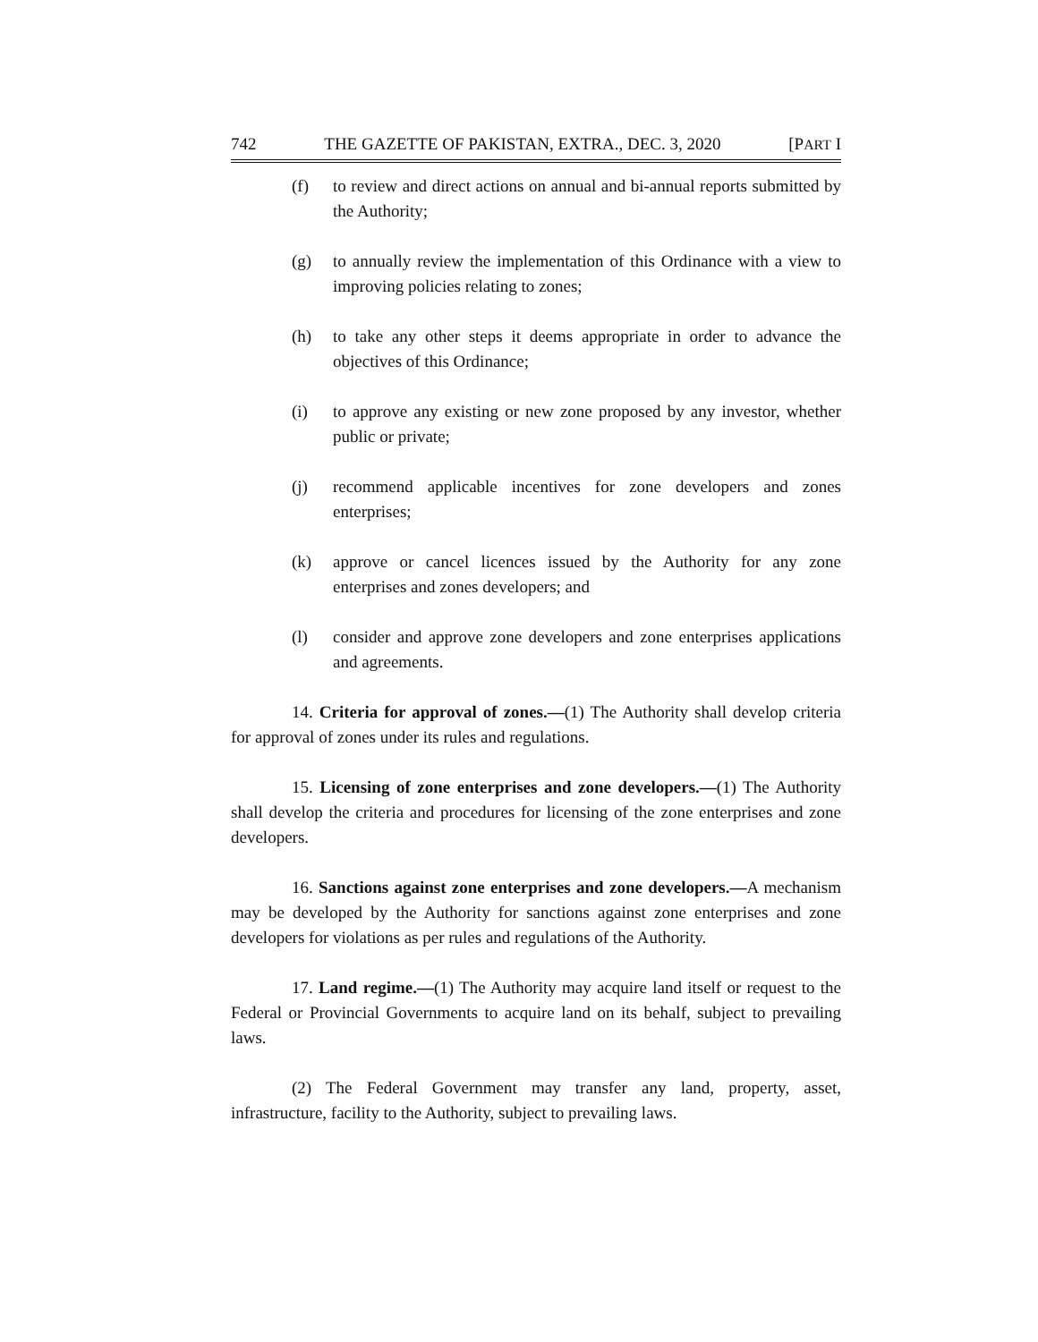742 THE GAZETTE OF PAKISTAN, EXTRA., DEC. 3, 2020 [PART I
(f) to review and direct actions on annual and bi-annual reports submitted by the Authority;
(g) to annually review the implementation of this Ordinance with a view to improving policies relating to zones;
(h) to take any other steps it deems appropriate in order to advance the objectives of this Ordinance;
(i) to approve any existing or new zone proposed by any investor, whether public or private;
(j) recommend applicable incentives for zone developers and zones enterprises;
(k) approve or cancel licences issued by the Authority for any zone enterprises and zones developers; and
(l) consider and approve zone developers and zone enterprises applications and agreements.
14. Criteria for approval of zones.—(1) The Authority shall develop criteria for approval of zones under its rules and regulations.
15. Licensing of zone enterprises and zone developers.—(1) The Authority shall develop the criteria and procedures for licensing of the zone enterprises and zone developers.
16. Sanctions against zone enterprises and zone developers.—A mechanism may be developed by the Authority for sanctions against zone enterprises and zone developers for violations as per rules and regulations of the Authority.
17. Land regime.—(1) The Authority may acquire land itself or request to the Federal or Provincial Governments to acquire land on its behalf, subject to prevailing laws.
(2) The Federal Government may transfer any land, property, asset, infrastructure, facility to the Authority, subject to prevailing laws.